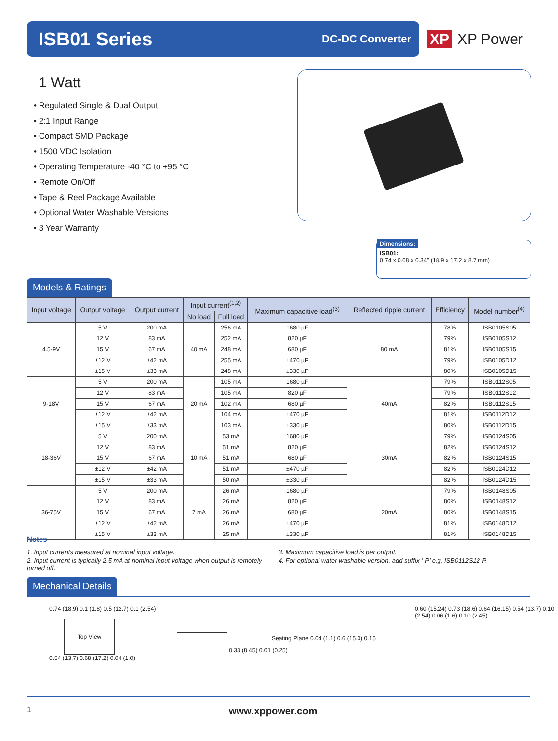ISB01 Series
DC-DC Converter
XP XP Power
1 Watt
• Regulated Single & Dual Output
• 2:1 Input Range
• Compact SMD Package
• 1500 VDC Isolation
• Operating Temperature -40 °C to +95 °C
• Remote On/Off
• Tape & Reel Package Available
• Optional Water Washable Versions
• 3 Year Warranty
Dimensions:
ISB01:
0.74 x 0.68 x 0.34" (18.9 x 17.2 x 8.7 mm)
Models & Ratings
| Input voltage | Output voltage | Output current | Input current<sup>(1,2)</sup> | | Maximum capacitive load<sup>(3)</sup> | Reflected ripple current | Efficiency | Model number<sup>(4)</sup> |
| --- | --- | --- | --- | --- | --- | --- | --- | --- |
| | | | No load | Full load | | | | |
| 4.5-9V | 5 V | 200 mA | 40 mA | 256 mA | 1680 µF | 80 mA | 78% | ISB0105S05 |
| | 12 V | 83 mA | | 252 mA | 820 µF | | 79% | ISB0105S12 |
| | 15 V | 67 mA | | 248 mA | 680 µF | | 81% | ISB0105S15 |
| | ±12 V | ±42 mA | | 255 mA | ±470 µF | | 79% | ISB0105D12 |
| | ±15 V | ±33 mA | | 248 mA | ±330 µF | | 80% | ISB0105D15 |
| 9-18V | 5 V | 200 mA | 20 mA | 105 mA | 1680 µF | 40mA | 79% | ISB0112S05 |
| | 12 V | 83 mA | | 105 mA | 820 µF | | 79% | ISB0112S12 |
| | 15 V | 67 mA | | 102 mA | 680 µF | | 82% | ISB0112S15 |
| | ±12 V | ±42 mA | | 104 mA | ±470 µF | | 81% | ISB0112D12 |
| | ±15 V | ±33 mA | | 103 mA | ±330 µF | | 80% | ISB0112D15 |
| 18-36V | 5 V | 200 mA | 10 mA | 53 mA | 1680 µF | 30mA | 79% | ISB0124S05 |
| | 12 V | 83 mA | | 51 mA | 820 µF | | 82% | ISB0124S12 |
| | 15 V | 67 mA | | 51 mA | 680 µF | | 82% | ISB0124S15 |
| | ±12 V | ±42 mA | | 51 mA | ±470 µF | | 82% | ISB0124D12 |
| | ±15 V | ±33 mA | | 50 mA | ±330 µF | | 82% | ISB0124D15 |
| 36-75V | 5 V | 200 mA | 7 mA | 26 mA | 1680 µF | 20mA | 79% | ISB0148S05 |
| | 12 V | 83 mA | | 26 mA | 820 µF | | 80% | ISB0148S12 |
| | 15 V | 67 mA | | 26 mA | 680 µF | | 80% | ISB0148S15 |
| | ±12 V | ±42 mA | | 26 mA | ±470 µF | | 81% | ISB0148D12 |
| | ±15 V | ±33 mA | | 25 mA | ±330 µF | | 81% | ISB0148D15 |
Notes
1. Input currents measured at nominal input voltage.
2. Input current is typically 2.5 mA at nominal input voltage when output is remotely turned off.
3. Maximum capacitive load is per output.
4. For optional water washable version, add suffix ‘-P’ e.g. ISB0112S12-P.
Mechanical Details
0.74 (18.9) 0.1 (1.8) 0.5 (12.7) 0.1 (2.54)
Top View
0.54 (13.7) 0.68 (17.2) 0.04 (1.0)
0.33 (8.45) 0.01 (0.25)
Seating Plane 0.04 (1.1) 0.6 (15.0) 0.15
0.60 (15.24) 0.73 (18.6) 0.64 (16.15) 0.54 (13.7) 0.10 (2.54) 0.06 (1.6) 0.10 (2.45)
1 www.xppower.com